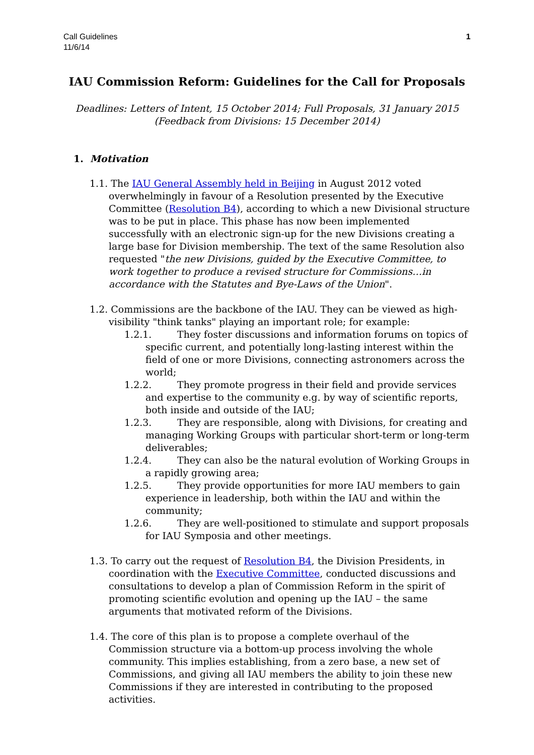Call Guidelines
11/6/14
1
IAU Commission Reform: Guidelines for the Call for Proposals
Deadlines: Letters of Intent, 15 October 2014; Full Proposals, 31 January 2015
(Feedback from Divisions: 15 December 2014)
1. Motivation
1.1. The IAU General Assembly held in Beijing in August 2012 voted overwhelmingly in favour of a Resolution presented by the Executive Committee (Resolution B4), according to which a new Divisional structure was to be put in place. This phase has now been implemented successfully with an electronic sign-up for the new Divisions creating a large base for Division membership. The text of the same Resolution also requested "the new Divisions, guided by the Executive Committee, to work together to produce a revised structure for Commissions…in accordance with the Statutes and Bye-Laws of the Union".
1.2. Commissions are the backbone of the IAU. They can be viewed as high-visibility "think tanks" playing an important role; for example:
1.2.1. They foster discussions and information forums on topics of specific current, and potentially long-lasting interest within the field of one or more Divisions, connecting astronomers across the world;
1.2.2. They promote progress in their field and provide services and expertise to the community e.g. by way of scientific reports, both inside and outside of the IAU;
1.2.3. They are responsible, along with Divisions, for creating and managing Working Groups with particular short-term or long-term deliverables;
1.2.4. They can also be the natural evolution of Working Groups in a rapidly growing area;
1.2.5. They provide opportunities for more IAU members to gain experience in leadership, both within the IAU and within the community;
1.2.6. They are well-positioned to stimulate and support proposals for IAU Symposia and other meetings.
1.3. To carry out the request of Resolution B4, the Division Presidents, in coordination with the Executive Committee, conducted discussions and consultations to develop a plan of Commission Reform in the spirit of promoting scientific evolution and opening up the IAU – the same arguments that motivated reform of the Divisions.
1.4. The core of this plan is to propose a complete overhaul of the Commission structure via a bottom-up process involving the whole community. This implies establishing, from a zero base, a new set of Commissions, and giving all IAU members the ability to join these new Commissions if they are interested in contributing to the proposed activities.